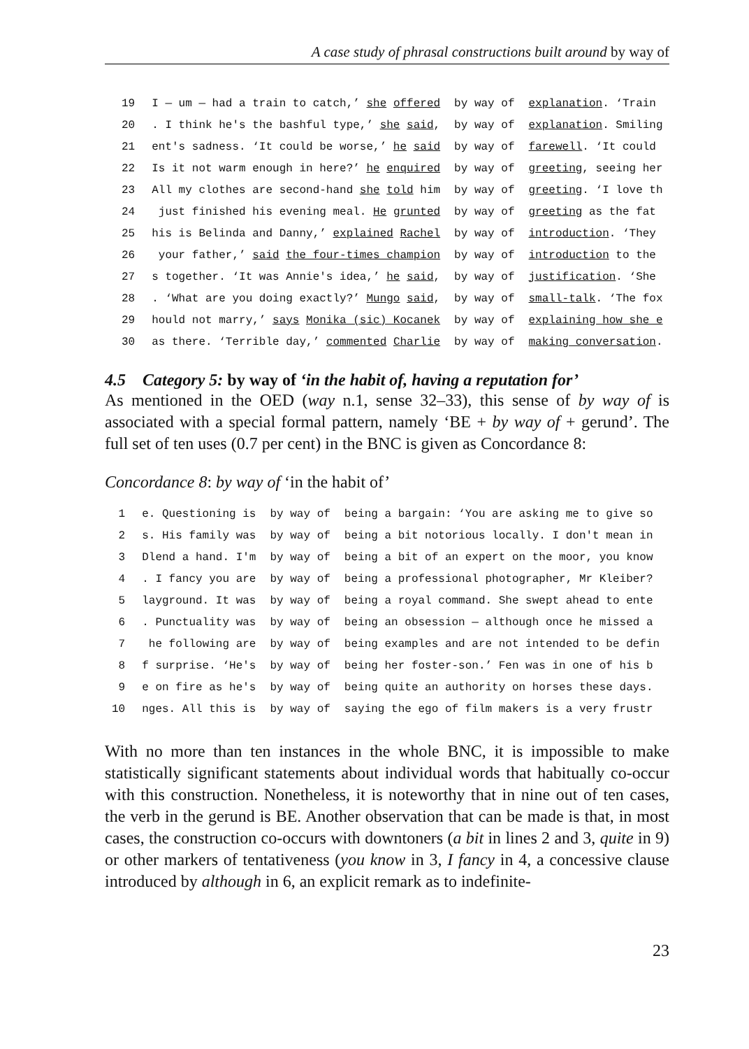A case study of phrasal constructions built around by way of
| 19 | I — um — had a train to catch,’ she offered | by way of | explanation . ‘Train |
| 20 | . I think he's the bashful type,’ she said , | by way of | explanation . Smiling |
| 21 | ent's sadness. ‘It could be worse,’ he said | by way of | farewell . ‘It could |
| 22 | Is it not warm enough in here?’ he enquired | by way of | greeting , seeing her |
| 23 | All my clothes are second-hand she told him | by way of | greeting . ‘I love th |
| 24 | just finished his evening meal. He grunted | by way of | greeting as the fat |
| 25 | his is Belinda and Danny,’ explained Rachel | by way of | introduction . ‘They |
| 26 | your father,’ said the four-times champion | by way of | introduction to the |
| 27 | s together. ‘It was Annie's idea,’ he said , | by way of | justification . ‘She |
| 28 | . ‘What are you doing exactly?’ Mungo said , | by way of | small-talk . ‘The fox |
| 29 | hould not marry,’ says Monika (sic) Kocanek | by way of | explaining how she e |
| 30 | as there. ‘Terrible day,’ commented Charlie | by way of | making conversation . |
4.5 Category 5: by way of ‘in the habit of, having a reputation for’
As mentioned in the OED (way n.1, sense 32–33), this sense of by way of is associated with a special formal pattern, namely ‘BE + by way of + gerund’. The full set of ten uses (0.7 per cent) in the BNC is given as Concordance 8:
Concordance 8: by way of ‘in the habit of’
| 1 | e. Questioning is | by way of | being a bargain: ‘You are asking me to give so |
| 2 | s. His family was | by way of | being a bit notorious locally. I don't mean in |
| 3 | Dlend a hand. I'm | by way of | being a bit of an expert on the moor, you know |
| 4 | . I fancy you are | by way of | being a professional photographer, Mr Kleiber? |
| 5 | layground. It was | by way of | being a royal command. She swept ahead to ente |
| 6 | . Punctuality was | by way of | being an obsession — although once he missed a |
| 7 | he following are | by way of | being examples and are not intended to be defin |
| 8 | f surprise. ‘He's | by way of | being her foster-son.’ Fen was in one of his b |
| 9 | e on fire as he's | by way of | being quite an authority on horses these days. |
| 10 | nges. All this is | by way of | saying the ego of film makers is a very frustr |
With no more than ten instances in the whole BNC, it is impossible to make statistically significant statements about individual words that habitually co-occur with this construction. Nonetheless, it is noteworthy that in nine out of ten cases, the verb in the gerund is BE. Another observation that can be made is that, in most cases, the construction co-occurs with downtoners (a bit in lines 2 and 3, quite in 9) or other markers of tentativeness (you know in 3, I fancy in 4, a concessive clause introduced by although in 6, an explicit remark as to indefinite-
23